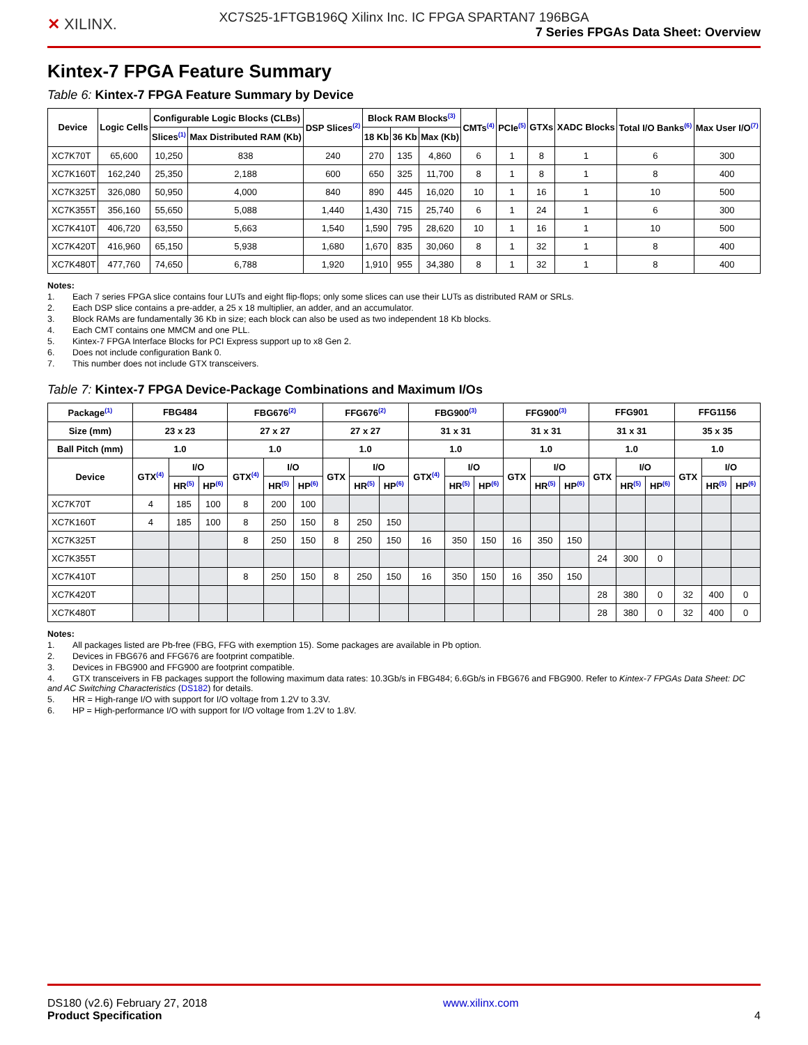✕ XILINX.
XC7S25-1FTGB196Q Xilinx Inc. IC FPGA SPARTAN7 196BGA
7 Series FPGAs Data Sheet: Overview
Kintex-7 FPGA Feature Summary
Table 6: Kintex-7 FPGA Feature Summary by Device
| Device | Logic Cells | Configurable Logic Blocks (CLBs) | | DSP Slices<sup>(2)</sup> | Block RAM Blocks<sup>(3)</sup> | | | CMTs<sup>(4)</sup> | PCIe<sup>(5)</sup> | GTXs | XADC Blocks | Total I/O Banks<sup>(6)</sup> | Max User I/O<sup>(7)</sup> |
| --- | --- | --- | --- | --- | --- | --- | --- | --- | --- | --- | --- | --- | --- |
| | | Slices<sup>(1)</sup> | Max Distributed RAM (Kb) | | 18 Kb | 36 Kb | Max (Kb) | | | | | | |
| XC7K70T | 65,600 | 10,250 | 838 | 240 | 270 | 135 | 4,860 | 6 | 1 | 8 | 1 | 6 | 300 |
| XC7K160T | 162,240 | 25,350 | 2,188 | 600 | 650 | 325 | 11,700 | 8 | 1 | 8 | 1 | 8 | 400 |
| XC7K325T | 326,080 | 50,950 | 4,000 | 840 | 890 | 445 | 16,020 | 10 | 1 | 16 | 1 | 10 | 500 |
| XC7K355T | 356,160 | 55,650 | 5,088 | 1,440 | 1,430 | 715 | 25,740 | 6 | 1 | 24 | 1 | 6 | 300 |
| XC7K410T | 406,720 | 63,550 | 5,663 | 1,540 | 1,590 | 795 | 28,620 | 10 | 1 | 16 | 1 | 10 | 500 |
| XC7K420T | 416,960 | 65,150 | 5,938 | 1,680 | 1,670 | 835 | 30,060 | 8 | 1 | 32 | 1 | 8 | 400 |
| XC7K480T | 477,760 | 74,650 | 6,788 | 1,920 | 1,910 | 955 | 34,380 | 8 | 1 | 32 | 1 | 8 | 400 |
Notes:
1. Each 7 series FPGA slice contains four LUTs and eight flip-flops; only some slices can use their LUTs as distributed RAM or SRLs.
2. Each DSP slice contains a pre-adder, a 25 x 18 multiplier, an adder, and an accumulator.
3. Block RAMs are fundamentally 36 Kb in size; each block can also be used as two independent 18 Kb blocks.
4. Each CMT contains one MMCM and one PLL.
5. Kintex-7 FPGA Interface Blocks for PCI Express support up to x8 Gen 2.
6. Does not include configuration Bank 0.
7. This number does not include GTX transceivers.
Table 7: Kintex-7 FPGA Device-Package Combinations and Maximum I/Os
| Package<sup>(1)</sup> | FBG484 | | | FBG676<sup>(2)</sup> | | | FFG676<sup>(2)</sup> | | | FBG900<sup>(3)</sup> | | | FFG900<sup>(3)</sup> | | | FFG901 | | | FFG1156 | | |
| --- | --- | --- | --- | --- | --- | --- | --- | --- | --- | --- | --- | --- | --- | --- | --- | --- | --- | --- | --- | --- | --- |
| Size (mm) | 23 x 23 | | | 27 x 27 | | | 27 x 27 | | | 31 x 31 | | | 31 x 31 | | | 31 x 31 | | | 35 x 35 | | |
| Ball Pitch (mm) | 1.0 | | | 1.0 | | | 1.0 | | | 1.0 | | | 1.0 | | | 1.0 | | | 1.0 | | |
| Device | GTX<sup>(4)</sup> | I/O | | GTX<sup>(4)</sup> | I/O | | GTX | I/O | | GTX<sup>(4)</sup> | I/O | | GTX | I/O | | GTX | I/O | | GTX | I/O | |
| | | HR<sup>(5)</sup> | HP<sup>(6)</sup> | | HR<sup>(5)</sup> | HP<sup>(6)</sup> | | HR<sup>(5)</sup> | HP<sup>(6)</sup> | | HR<sup>(5)</sup> | HP<sup>(6)</sup> | | HR<sup>(5)</sup> | HP<sup>(6)</sup> | | HR<sup>(5)</sup> | HP<sup>(6)</sup> | | HR<sup>(5)</sup> | HP<sup>(6)</sup> |
| XC7K70T | 4 | 185 | 100 | 8 | 200 | 100 | | | | | | | | | | | | | | | |
| XC7K160T | 4 | 185 | 100 | 8 | 250 | 150 | 8 | 250 | 150 | | | | | | | | | | | | |
| XC7K325T | | | | 8 | 250 | 150 | 8 | 250 | 150 | 16 | 350 | 150 | 16 | 350 | 150 | | | | | | |
| XC7K355T | | | | | | | | | | | | | | | | 24 | 300 | 0 | | | |
| XC7K410T | | | | 8 | 250 | 150 | 8 | 250 | 150 | 16 | 350 | 150 | 16 | 350 | 150 | | | | | | |
| XC7K420T | | | | | | | | | | | | | | | | 28 | 380 | 0 | 32 | 400 | 0 |
| XC7K480T | | | | | | | | | | | | | | | | 28 | 380 | 0 | 32 | 400 | 0 |
Notes:
1. All packages listed are Pb-free (FBG, FFG with exemption 15). Some packages are available in Pb option.
2. Devices in FBG676 and FFG676 are footprint compatible.
3. Devices in FBG900 and FFG900 are footprint compatible.
4. GTX transceivers in FB packages support the following maximum data rates: 10.3Gb/s in FBG484; 6.6Gb/s in FBG676 and FBG900. Refer to Kintex-7 FPGAs Data Sheet: DC and AC Switching Characteristics (DS182) for details.
5. HR = High-range I/O with support for I/O voltage from 1.2V to 3.3V.
6. HP = High-performance I/O with support for I/O voltage from 1.2V to 1.8V.
DS180 (v2.6) February 27, 2018
Product Specification
www.xilinx.com
4